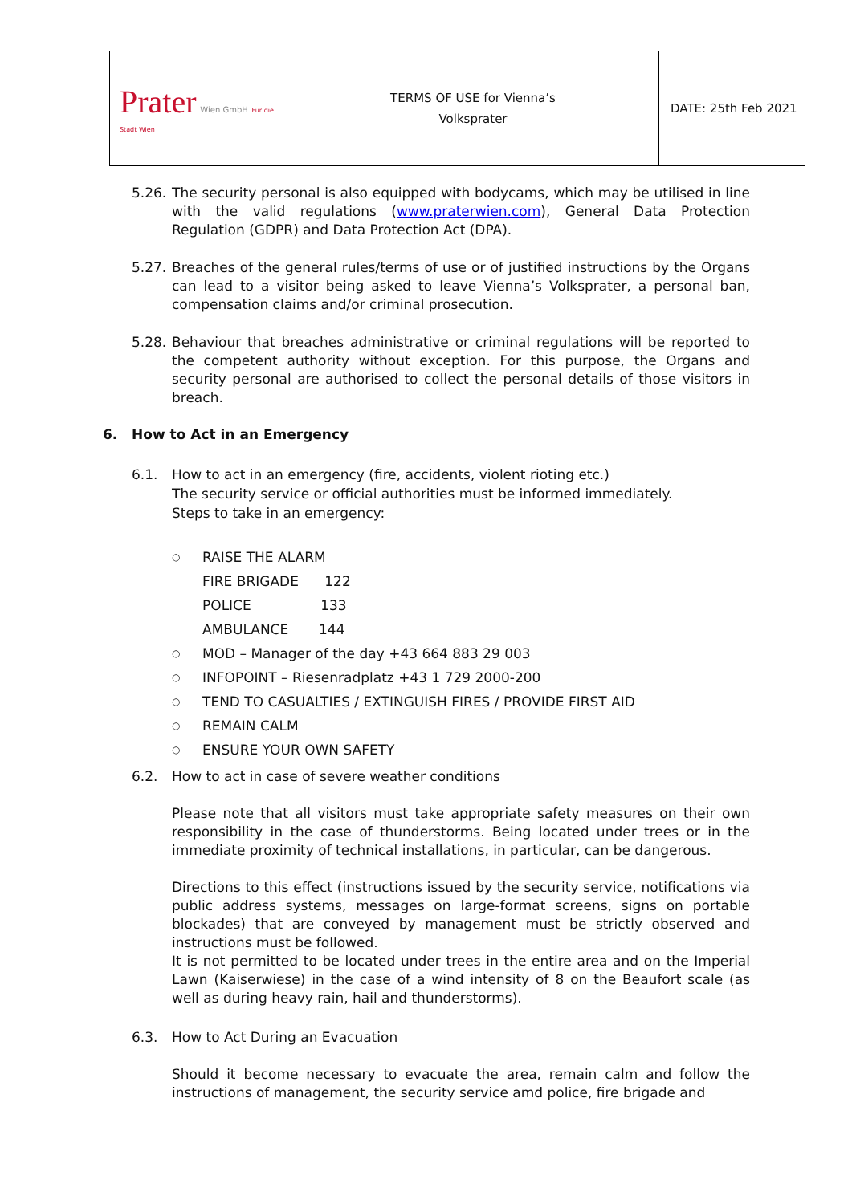| Prater Wien GmbH Für die Stadt Wien | TERMS OF USE for Vienna’s Volksprater | DATE: 25th Feb 2021 |
5.26.
The security personal is also equipped with bodycams, which may be utilised in line with the valid regulations (www.praterwien.com), General Data Protection Regulation (GDPR) and Data Protection Act (DPA).
5.27.
Breaches of the general rules/terms of use or of justified instructions by the Organs can lead to a visitor being asked to leave Vienna’s Volksprater, a personal ban, compensation claims and/or criminal prosecution.
5.28.
Behaviour that breaches administrative or criminal regulations will be reported to the competent authority without exception. For this purpose, the Organs and security personal are authorised to collect the personal details of those visitors in breach.
6. How to Act in an Emergency
6.1.
How to act in an emergency (fire, accidents, violent rioting etc.)
The security service or official authorities must be informed immediately.
Steps to take in an emergency:
○ RAISE THE ALARM
FIRE BRIGADE 122
POLICE 133
AMBULANCE 144
○ MOD – Manager of the day +43 664 883 29 003
○ INFOPOINT – Riesenradplatz +43 1 729 2000-200
○ TEND TO CASUALTIES / EXTINGUISH FIRES / PROVIDE FIRST AID
○ REMAIN CALM
○ ENSURE YOUR OWN SAFETY
6.2.
How to act in case of severe weather conditions
Please note that all visitors must take appropriate safety measures on their own responsibility in the case of thunderstorms. Being located under trees or in the immediate proximity of technical installations, in particular, can be dangerous.
Directions to this effect (instructions issued by the security service, notifications via public address systems, messages on large-format screens, signs on portable blockades) that are conveyed by management must be strictly observed and instructions must be followed.
It is not permitted to be located under trees in the entire area and on the Imperial Lawn (Kaiserwiese) in the case of a wind intensity of 8 on the Beaufort scale (as well as during heavy rain, hail and thunderstorms).
6.3.
How to Act During an Evacuation
Should it become necessary to evacuate the area, remain calm and follow the instructions of management, the security service amd police, fire brigade and